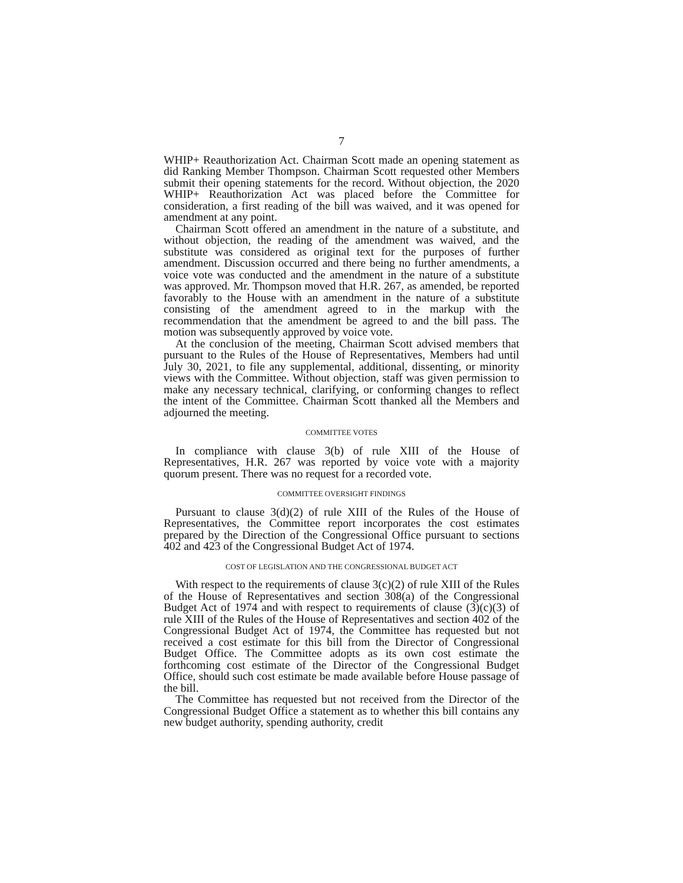7
WHIP+ Reauthorization Act. Chairman Scott made an opening statement as did Ranking Member Thompson. Chairman Scott requested other Members submit their opening statements for the record. Without objection, the 2020 WHIP+ Reauthorization Act was placed before the Committee for consideration, a first reading of the bill was waived, and it was opened for amendment at any point.
Chairman Scott offered an amendment in the nature of a substitute, and without objection, the reading of the amendment was waived, and the substitute was considered as original text for the purposes of further amendment. Discussion occurred and there being no further amendments, a voice vote was conducted and the amendment in the nature of a substitute was approved. Mr. Thompson moved that H.R. 267, as amended, be reported favorably to the House with an amendment in the nature of a substitute consisting of the amendment agreed to in the markup with the recommendation that the amendment be agreed to and the bill pass. The motion was subsequently approved by voice vote.
At the conclusion of the meeting, Chairman Scott advised members that pursuant to the Rules of the House of Representatives, Members had until July 30, 2021, to file any supplemental, additional, dissenting, or minority views with the Committee. Without objection, staff was given permission to make any necessary technical, clarifying, or conforming changes to reflect the intent of the Committee. Chairman Scott thanked all the Members and adjourned the meeting.
COMMITTEE VOTES
In compliance with clause 3(b) of rule XIII of the House of Representatives, H.R. 267 was reported by voice vote with a majority quorum present. There was no request for a recorded vote.
COMMITTEE OVERSIGHT FINDINGS
Pursuant to clause 3(d)(2) of rule XIII of the Rules of the House of Representatives, the Committee report incorporates the cost estimates prepared by the Direction of the Congressional Office pursuant to sections 402 and 423 of the Congressional Budget Act of 1974.
COST OF LEGISLATION AND THE CONGRESSIONAL BUDGET ACT
With respect to the requirements of clause 3(c)(2) of rule XIII of the Rules of the House of Representatives and section 308(a) of the Congressional Budget Act of 1974 and with respect to requirements of clause (3)(c)(3) of rule XIII of the Rules of the House of Representatives and section 402 of the Congressional Budget Act of 1974, the Committee has requested but not received a cost estimate for this bill from the Director of Congressional Budget Office. The Committee adopts as its own cost estimate the forthcoming cost estimate of the Director of the Congressional Budget Office, should such cost estimate be made available before House passage of the bill.
The Committee has requested but not received from the Director of the Congressional Budget Office a statement as to whether this bill contains any new budget authority, spending authority, credit